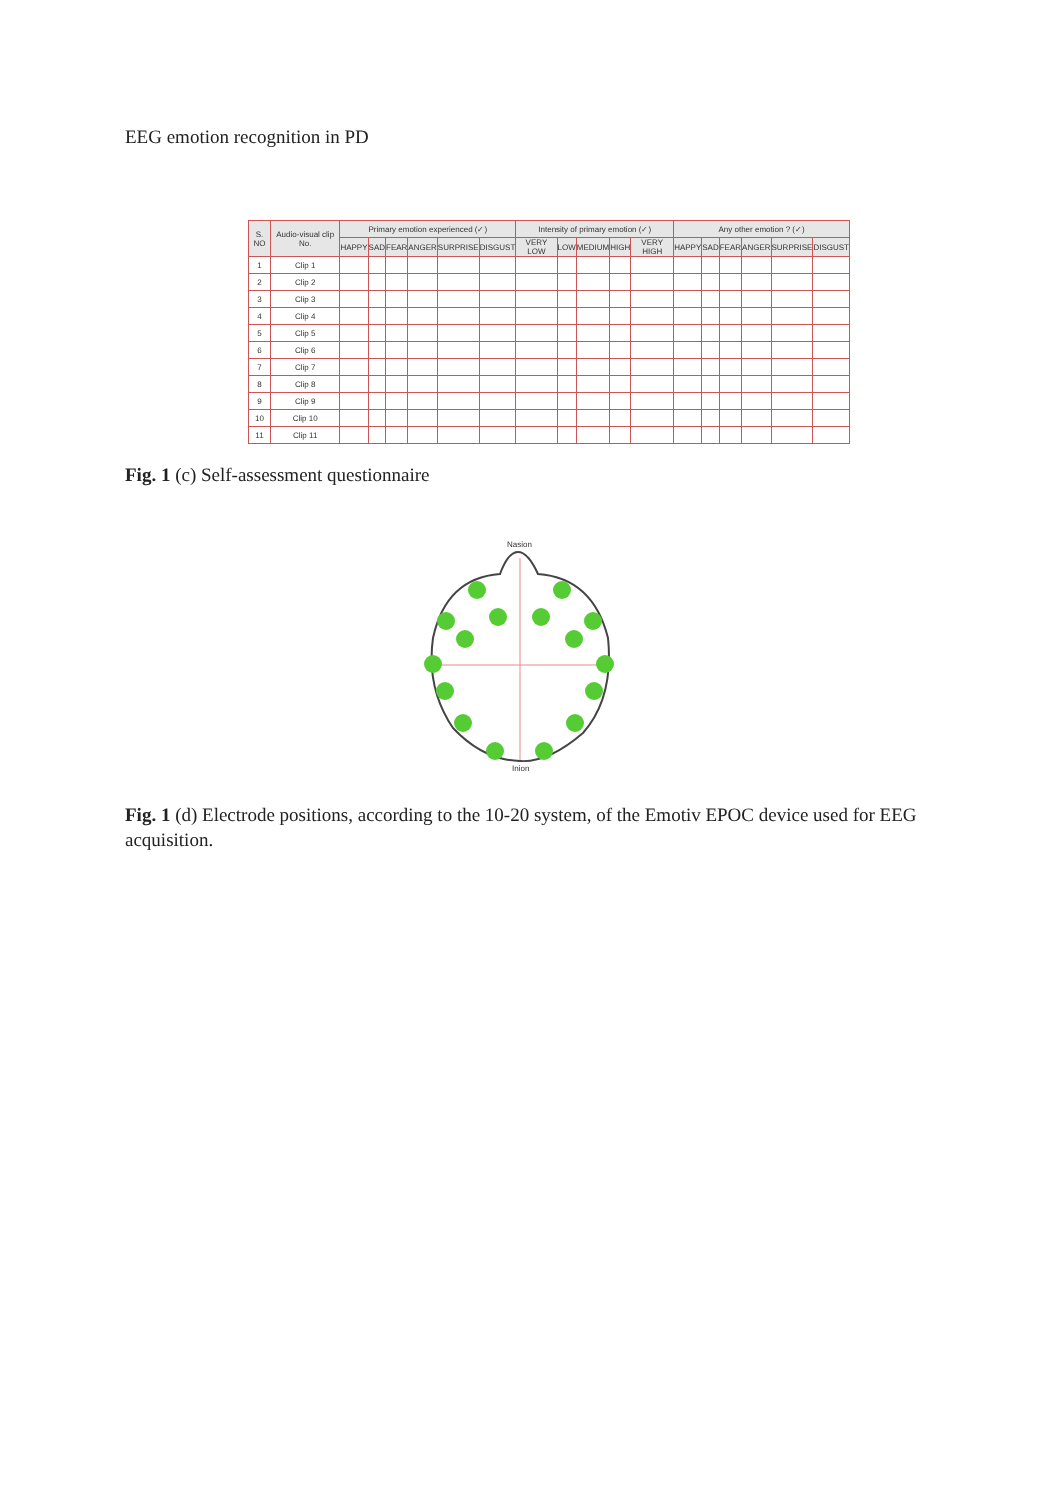EEG emotion recognition in PD
| S. NO | Audio-visual clip No. | Primary emotion experienced (✓) | | | | | | Intensity of primary emotion (✓) | | | | | Any other emotion ? (✓) | | | | | |
| --- | --- | --- | --- | --- | --- | --- | --- | --- | --- | --- | --- | --- | --- | --- | --- | --- | --- | --- |
| | | HAPPY | SAD | FEAR | ANGER | SURPRISE | DISGUST | VERY LOW | LOW | MEDIUM | HIGH | VERY HIGH | HAPPY | SAD | FEAR | ANGER | SURPRISE | DISGUST |
| 1 | Clip 1 | | | | | | | | | | | | | | | | | |
| 2 | Clip 2 | | | | | | | | | | | | | | | | | |
| 3 | Clip 3 | | | | | | | | | | | | | | | | | |
| 4 | Clip 4 | | | | | | | | | | | | | | | | | |
| 5 | Clip 5 | | | | | | | | | | | | | | | | | |
| 6 | Clip 6 | | | | | | | | | | | | | | | | | |
| 7 | Clip 7 | | | | | | | | | | | | | | | | | |
| 8 | Clip 8 | | | | | | | | | | | | | | | | | |
| 9 | Clip 9 | | | | | | | | | | | | | | | | | |
| 10 | Clip 10 | | | | | | | | | | | | | | | | | |
| 11 | Clip 11 | | | | | | | | | | | | | | | | | |
Fig. 1 (c) Self-assessment questionnaire
Nasion
Inion
Fig. 1 (d) Electrode positions, according to the 10-20 system, of the Emotiv EPOC device used for EEG acquisition.